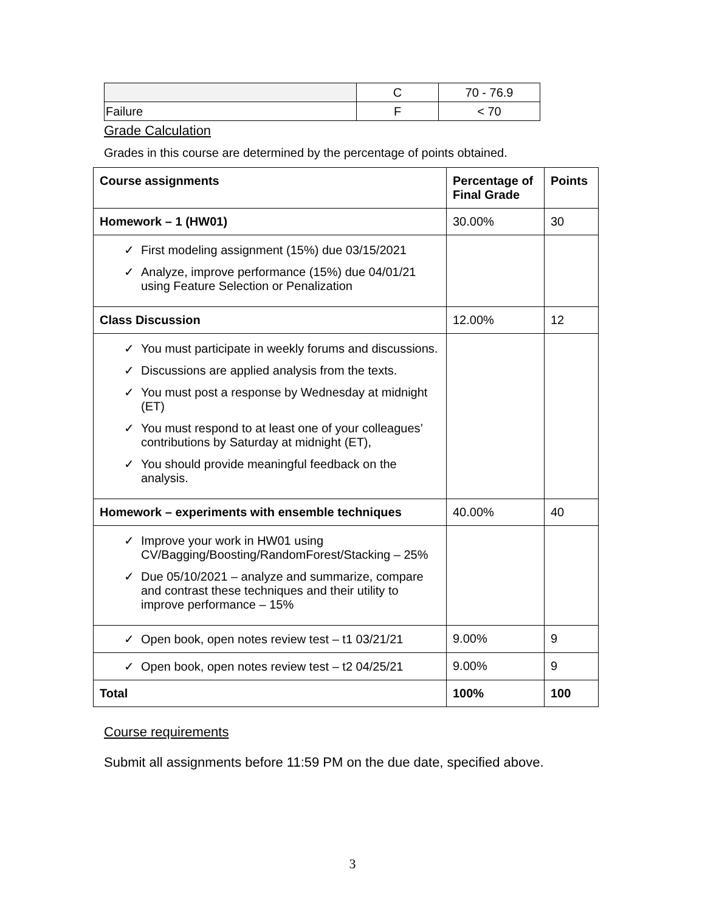| | C | 70 - 76.9 |
| Failure | F | < 70 |
Grade Calculation
Grades in this course are determined by the percentage of points obtained.
| Course assignments | Percentage of Final Grade | Points |
| --- | --- | --- |
| Homework – 1 (HW01) | 30.00% | 30 |
| ✓ First modeling assignment (15%) due 03/15/2021 ✓ Analyze, improve performance (15%) due 04/01/21 using Feature Selection or Penalization | | |
| Class Discussion | 12.00% | 12 |
| ✓ You must participate in weekly forums and discussions. ✓ Discussions are applied analysis from the texts. ✓ You must post a response by Wednesday at midnight (ET) ✓ You must respond to at least one of your colleagues’ contributions by Saturday at midnight (ET), ✓ You should provide meaningful feedback on the analysis. | | |
| Homework – experiments with ensemble techniques | 40.00% | 40 |
| ✓ Improve your work in HW01 using CV/Bagging/Boosting/RandomForest/Stacking – 25% ✓ Due 05/10/2021 – analyze and summarize, compare and contrast these techniques and their utility to improve performance – 15% | | |
| ✓ Open book, open notes review test – t1 03/21/21 | 9.00% | 9 |
| ✓ Open book, open notes review test – t2 04/25/21 | 9.00% | 9 |
| Total | 100% | 100 |
Course requirements
Submit all assignments before 11:59 PM on the due date, specified above.
3